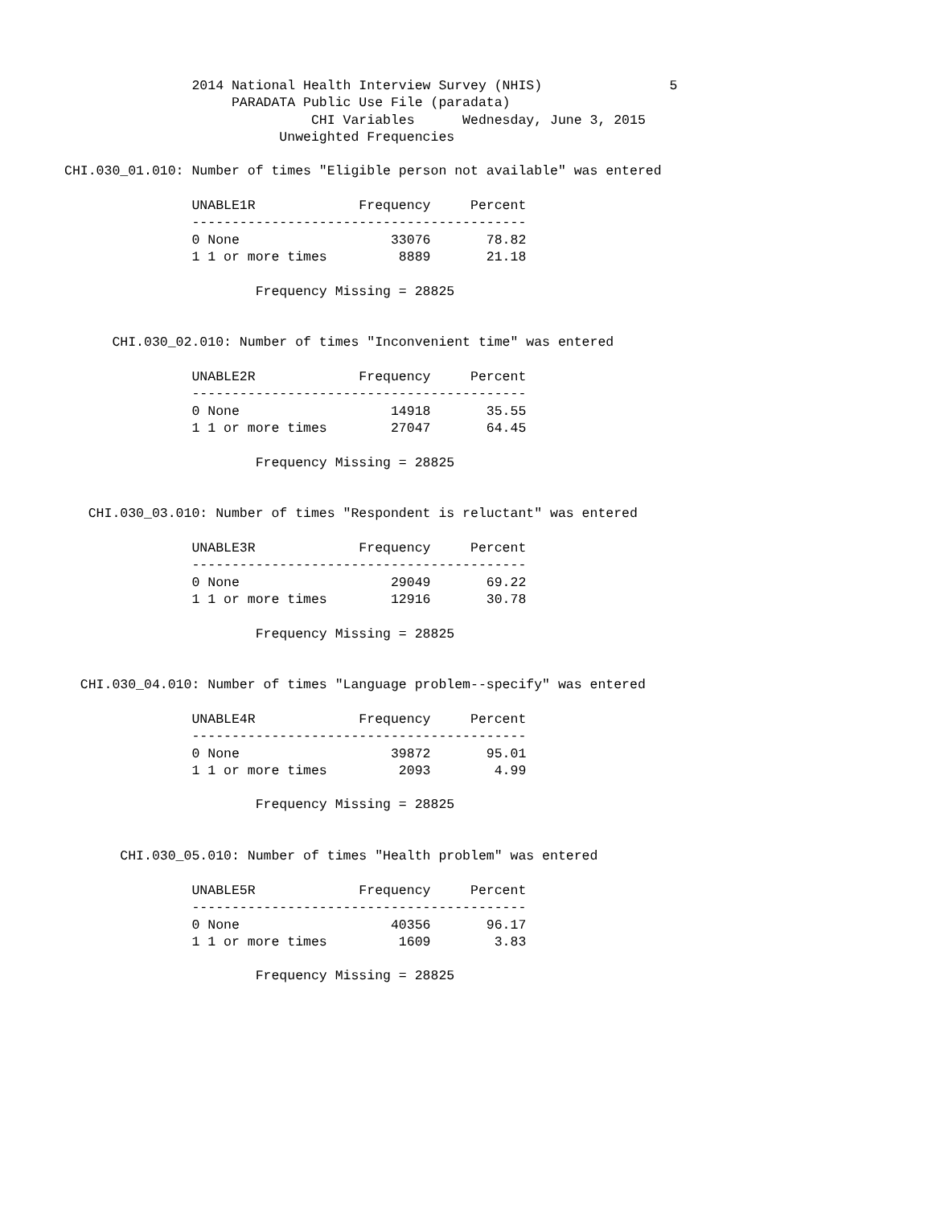2014 National Health Interview Survey (NHIS)                5
                     PARADATA Public Use File (paradata)
                               CHI Variables      Wednesday, June 3, 2015
                           Unweighted Frequencies

CHI.030_01.010: Number of times "Eligible person not available" was entered

                UNABLE1R             Frequency     Percent
                ------------------------------------------
                0 None                   33076       78.82
                1 1 or more times         8889       21.18

                        Frequency Missing = 28825


      CHI.030_02.010: Number of times "Inconvenient time" was entered

                UNABLE2R             Frequency     Percent
                ------------------------------------------
                0 None                   14918       35.55
                1 1 or more times        27047       64.45

                        Frequency Missing = 28825


   CHI.030_03.010: Number of times "Respondent is reluctant" was entered

                UNABLE3R             Frequency     Percent
                ------------------------------------------
                0 None                   29049       69.22
                1 1 or more times        12916       30.78

                        Frequency Missing = 28825


  CHI.030_04.010: Number of times "Language problem--specify" was entered

                UNABLE4R             Frequency     Percent
                ------------------------------------------
                0 None                   39872       95.01
                1 1 or more times         2093        4.99

                        Frequency Missing = 28825


       CHI.030_05.010: Number of times "Health problem" was entered

                UNABLE5R             Frequency     Percent
                ------------------------------------------
                0 None                   40356       96.17
                1 1 or more times         1609        3.83

                        Frequency Missing = 28825